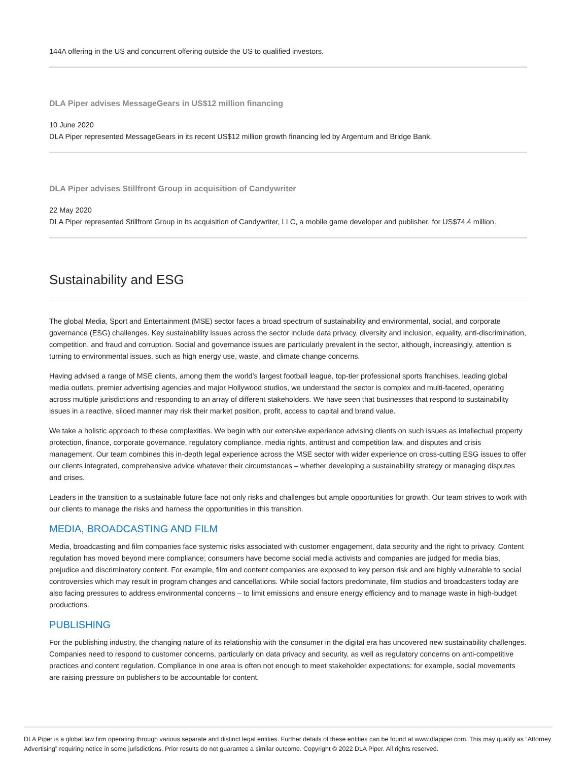144A offering in the US and concurrent offering outside the US to qualified investors.
DLA Piper advises MessageGears in US$12 million financing
10 June 2020
DLA Piper represented MessageGears in its recent US$12 million growth financing led by Argentum and Bridge Bank.
DLA Piper advises Stillfront Group in acquisition of Candywriter
22 May 2020
DLA Piper represented Stillfront Group in its acquisition of Candywriter, LLC, a mobile game developer and publisher, for US$74.4 million.
Sustainability and ESG
The global Media, Sport and Entertainment (MSE) sector faces a broad spectrum of sustainability and environmental, social, and corporate governance (ESG) challenges. Key sustainability issues across the sector include data privacy, diversity and inclusion, equality, anti-discrimination, competition, and fraud and corruption. Social and governance issues are particularly prevalent in the sector, although, increasingly, attention is turning to environmental issues, such as high energy use, waste, and climate change concerns.
Having advised a range of MSE clients, among them the world’s largest football league, top-tier professional sports franchises, leading global media outlets, premier advertising agencies and major Hollywood studios, we understand the sector is complex and multi-faceted, operating across multiple jurisdictions and responding to an array of different stakeholders. We have seen that businesses that respond to sustainability issues in a reactive, siloed manner may risk their market position, profit, access to capital and brand value.
We take a holistic approach to these complexities. We begin with our extensive experience advising clients on such issues as intellectual property protection, finance, corporate governance, regulatory compliance, media rights, antitrust and competition law, and disputes and crisis management. Our team combines this in-depth legal experience across the MSE sector with wider experience on cross-cutting ESG issues to offer our clients integrated, comprehensive advice whatever their circumstances – whether developing a sustainability strategy or managing disputes and crises.
Leaders in the transition to a sustainable future face not only risks and challenges but ample opportunities for growth. Our team strives to work with our clients to manage the risks and harness the opportunities in this transition.
MEDIA, BROADCASTING AND FILM
Media, broadcasting and film companies face systemic risks associated with customer engagement, data security and the right to privacy. Content regulation has moved beyond mere compliance; consumers have become social media activists and companies are judged for media bias, prejudice and discriminatory content. For example, film and content companies are exposed to key person risk and are highly vulnerable to social controversies which may result in program changes and cancellations. While social factors predominate, film studios and broadcasters today are also facing pressures to address environmental concerns – to limit emissions and ensure energy efficiency and to manage waste in high-budget productions.
PUBLISHING
For the publishing industry, the changing nature of its relationship with the consumer in the digital era has uncovered new sustainability challenges. Companies need to respond to customer concerns, particularly on data privacy and security, as well as regulatory concerns on anti-competitive practices and content regulation. Compliance in one area is often not enough to meet stakeholder expectations: for example, social movements are raising pressure on publishers to be accountable for content.
DLA Piper is a global law firm operating through various separate and distinct legal entities. Further details of these entities can be found at www.dlapiper.com. This may qualify as “Attorney Advertising” requiring notice in some jurisdictions. Prior results do not guarantee a similar outcome. Copyright © 2022 DLA Piper. All rights reserved.